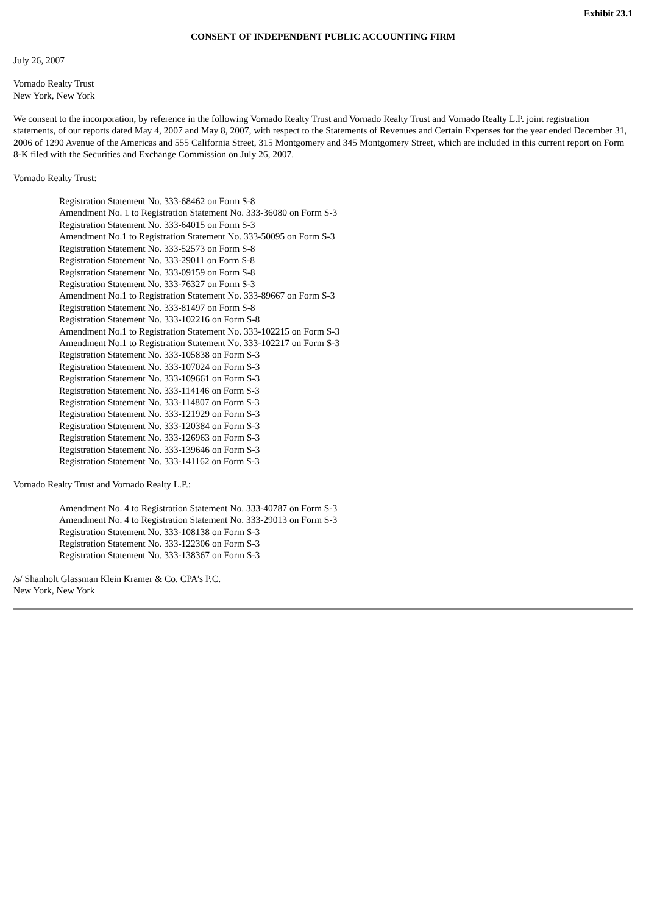Exhibit 23.1
CONSENT OF INDEPENDENT PUBLIC ACCOUNTING FIRM
July 26, 2007
Vornado Realty Trust
New York, New York
We consent to the incorporation, by reference in the following Vornado Realty Trust and Vornado Realty Trust and Vornado Realty L.P. joint registration statements, of our reports dated May 4, 2007 and May 8, 2007, with respect to the Statements of Revenues and Certain Expenses for the year ended December 31, 2006 of 1290 Avenue of the Americas and 555 California Street, 315 Montgomery and 345 Montgomery Street, which are included in this current report on Form 8-K filed with the Securities and Exchange Commission on July 26, 2007.
Vornado Realty Trust:
Registration Statement No. 333-68462 on Form S-8
Amendment No. 1 to Registration Statement No. 333-36080 on Form S-3
Registration Statement No. 333-64015 on Form S-3
Amendment No.1 to Registration Statement No. 333-50095 on Form S-3
Registration Statement No. 333-52573 on Form S-8
Registration Statement No. 333-29011 on Form S-8
Registration Statement No. 333-09159 on Form S-8
Registration Statement No. 333-76327 on Form S-3
Amendment No.1 to Registration Statement No. 333-89667 on Form S-3
Registration Statement No. 333-81497 on Form S-8
Registration Statement No. 333-102216 on Form S-8
Amendment No.1 to Registration Statement No. 333-102215 on Form S-3
Amendment No.1 to Registration Statement No. 333-102217 on Form S-3
Registration Statement No. 333-105838 on Form S-3
Registration Statement No. 333-107024 on Form S-3
Registration Statement No. 333-109661 on Form S-3
Registration Statement No. 333-114146 on Form S-3
Registration Statement No. 333-114807 on Form S-3
Registration Statement No. 333-121929 on Form S-3
Registration Statement No. 333-120384 on Form S-3
Registration Statement No. 333-126963 on Form S-3
Registration Statement No. 333-139646 on Form S-3
Registration Statement No. 333-141162 on Form S-3
Vornado Realty Trust and Vornado Realty L.P.:
Amendment No. 4 to Registration Statement No. 333-40787 on Form S-3
Amendment No. 4 to Registration Statement No. 333-29013 on Form S-3
Registration Statement No. 333-108138 on Form S-3
Registration Statement No. 333-122306 on Form S-3
Registration Statement No. 333-138367 on Form S-3
/s/ Shanholt Glassman Klein Kramer & Co. CPA’s P.C.
New York, New York